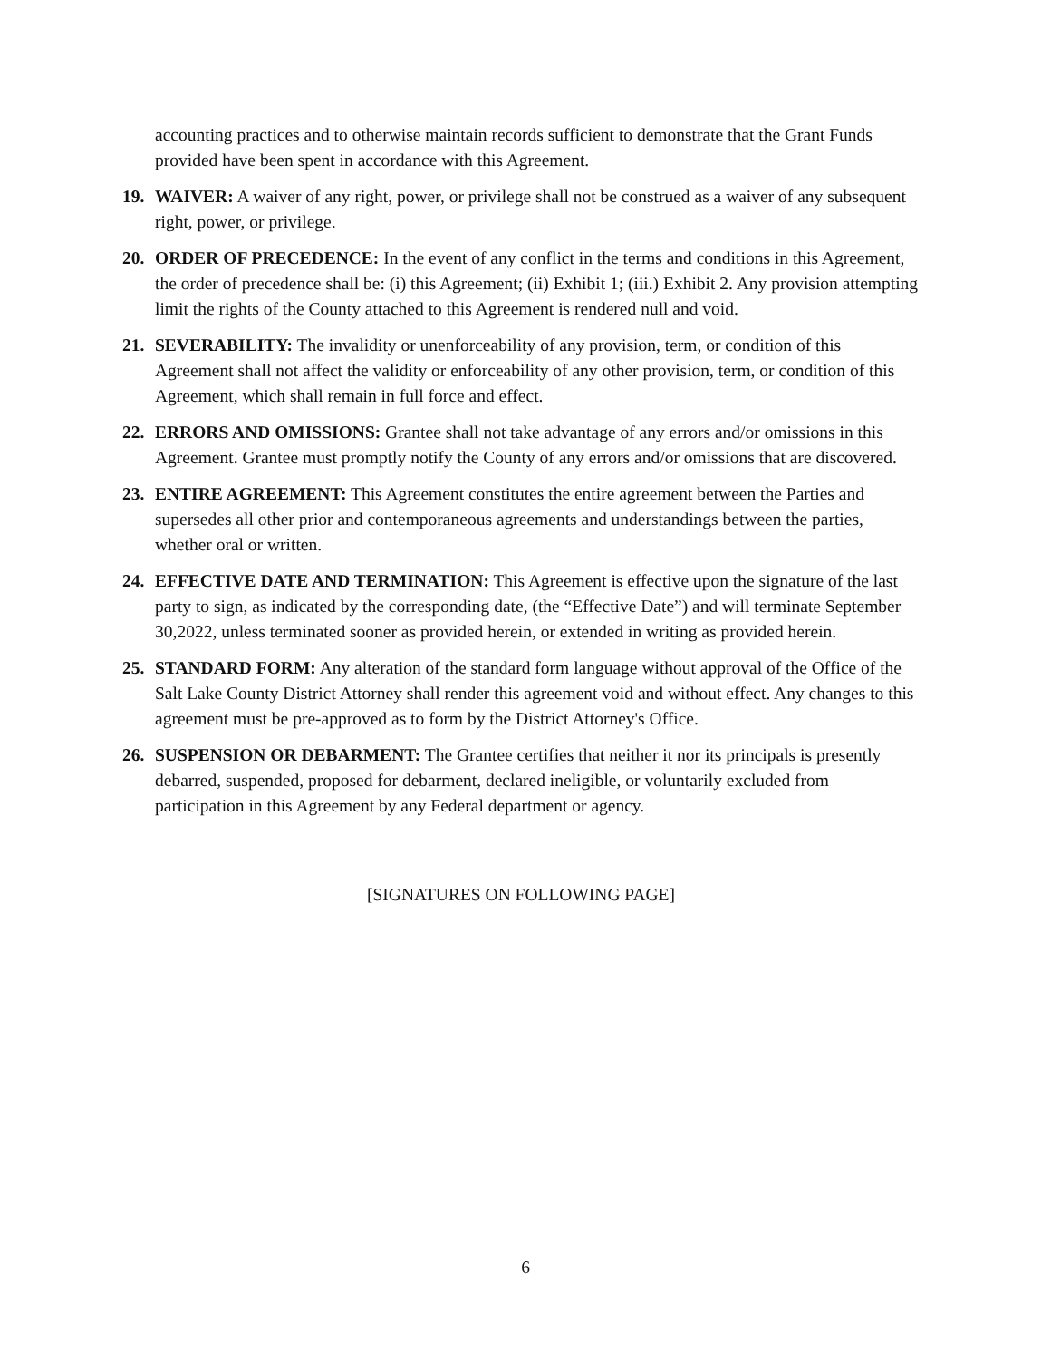accounting practices and to otherwise maintain records sufficient to demonstrate that the Grant Funds provided have been spent in accordance with this Agreement.
19. WAIVER: A waiver of any right, power, or privilege shall not be construed as a waiver of any subsequent right, power, or privilege.
20. ORDER OF PRECEDENCE: In the event of any conflict in the terms and conditions in this Agreement, the order of precedence shall be: (i) this Agreement; (ii) Exhibit 1; (iii.) Exhibit 2. Any provision attempting limit the rights of the County attached to this Agreement is rendered null and void.
21. SEVERABILITY: The invalidity or unenforceability of any provision, term, or condition of this Agreement shall not affect the validity or enforceability of any other provision, term, or condition of this Agreement, which shall remain in full force and effect.
22. ERRORS AND OMISSIONS: Grantee shall not take advantage of any errors and/or omissions in this Agreement. Grantee must promptly notify the County of any errors and/or omissions that are discovered.
23. ENTIRE AGREEMENT: This Agreement constitutes the entire agreement between the Parties and supersedes all other prior and contemporaneous agreements and understandings between the parties, whether oral or written.
24. EFFECTIVE DATE AND TERMINATION: This Agreement is effective upon the signature of the last party to sign, as indicated by the corresponding date, (the “Effective Date”) and will terminate September 30,2022, unless terminated sooner as provided herein, or extended in writing as provided herein.
25. STANDARD FORM: Any alteration of the standard form language without approval of the Office of the Salt Lake County District Attorney shall render this agreement void and without effect. Any changes to this agreement must be pre-approved as to form by the District Attorney's Office.
26. SUSPENSION OR DEBARMENT: The Grantee certifies that neither it nor its principals is presently debarred, suspended, proposed for debarment, declared ineligible, or voluntarily excluded from participation in this Agreement by any Federal department or agency.
[SIGNATURES ON FOLLOWING PAGE]
6